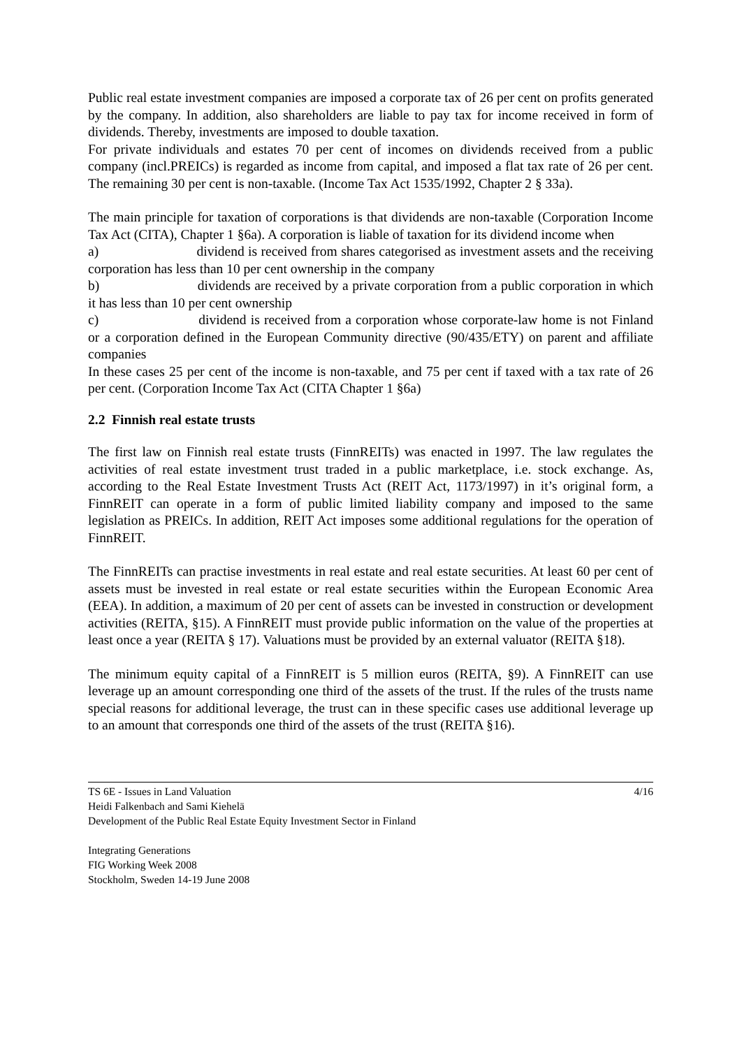Public real estate investment companies are imposed a corporate tax of 26 per cent on profits generated by the company. In addition, also shareholders are liable to pay tax for income received in form of dividends. Thereby, investments are imposed to double taxation.
For private individuals and estates 70 per cent of incomes on dividends received from a public company (incl.PREICs) is regarded as income from capital, and imposed a flat tax rate of 26 per cent. The remaining 30 per cent is non-taxable. (Income Tax Act 1535/1992, Chapter 2 § 33a).
The main principle for taxation of corporations is that dividends are non-taxable (Corporation Income Tax Act (CITA), Chapter 1 §6a). A corporation is liable of taxation for its dividend income when
a) dividend is received from shares categorised as investment assets and the receiving corporation has less than 10 per cent ownership in the company
b) dividends are received by a private corporation from a public corporation in which it has less than 10 per cent ownership
c) dividend is received from a corporation whose corporate-law home is not Finland or a corporation defined in the European Community directive (90/435/ETY) on parent and affiliate companies
In these cases 25 per cent of the income is non-taxable, and 75 per cent if taxed with a tax rate of 26 per cent. (Corporation Income Tax Act (CITA Chapter 1 §6a)
2.2 Finnish real estate trusts
The first law on Finnish real estate trusts (FinnREITs) was enacted in 1997. The law regulates the activities of real estate investment trust traded in a public marketplace, i.e. stock exchange. As, according to the Real Estate Investment Trusts Act (REIT Act, 1173/1997) in it’s original form, a FinnREIT can operate in a form of public limited liability company and imposed to the same legislation as PREICs. In addition, REIT Act imposes some additional regulations for the operation of FinnREIT.
The FinnREITs can practise investments in real estate and real estate securities. At least 60 per cent of assets must be invested in real estate or real estate securities within the European Economic Area (EEA). In addition, a maximum of 20 per cent of assets can be invested in construction or development activities (REITA, §15). A FinnREIT must provide public information on the value of the properties at least once a year (REITA § 17). Valuations must be provided by an external valuator (REITA §18).
The minimum equity capital of a FinnREIT is 5 million euros (REITA, §9). A FinnREIT can use leverage up an amount corresponding one third of the assets of the trust. If the rules of the trusts name special reasons for additional leverage, the trust can in these specific cases use additional leverage up to an amount that corresponds one third of the assets of the trust (REITA §16).
4/16
TS 6E - Issues in Land Valuation
Heidi Falkenbach and Sami Kiehelä
Development of the Public Real Estate Equity Investment Sector in Finland
Integrating Generations
FIG Working Week 2008
Stockholm, Sweden 14-19 June 2008